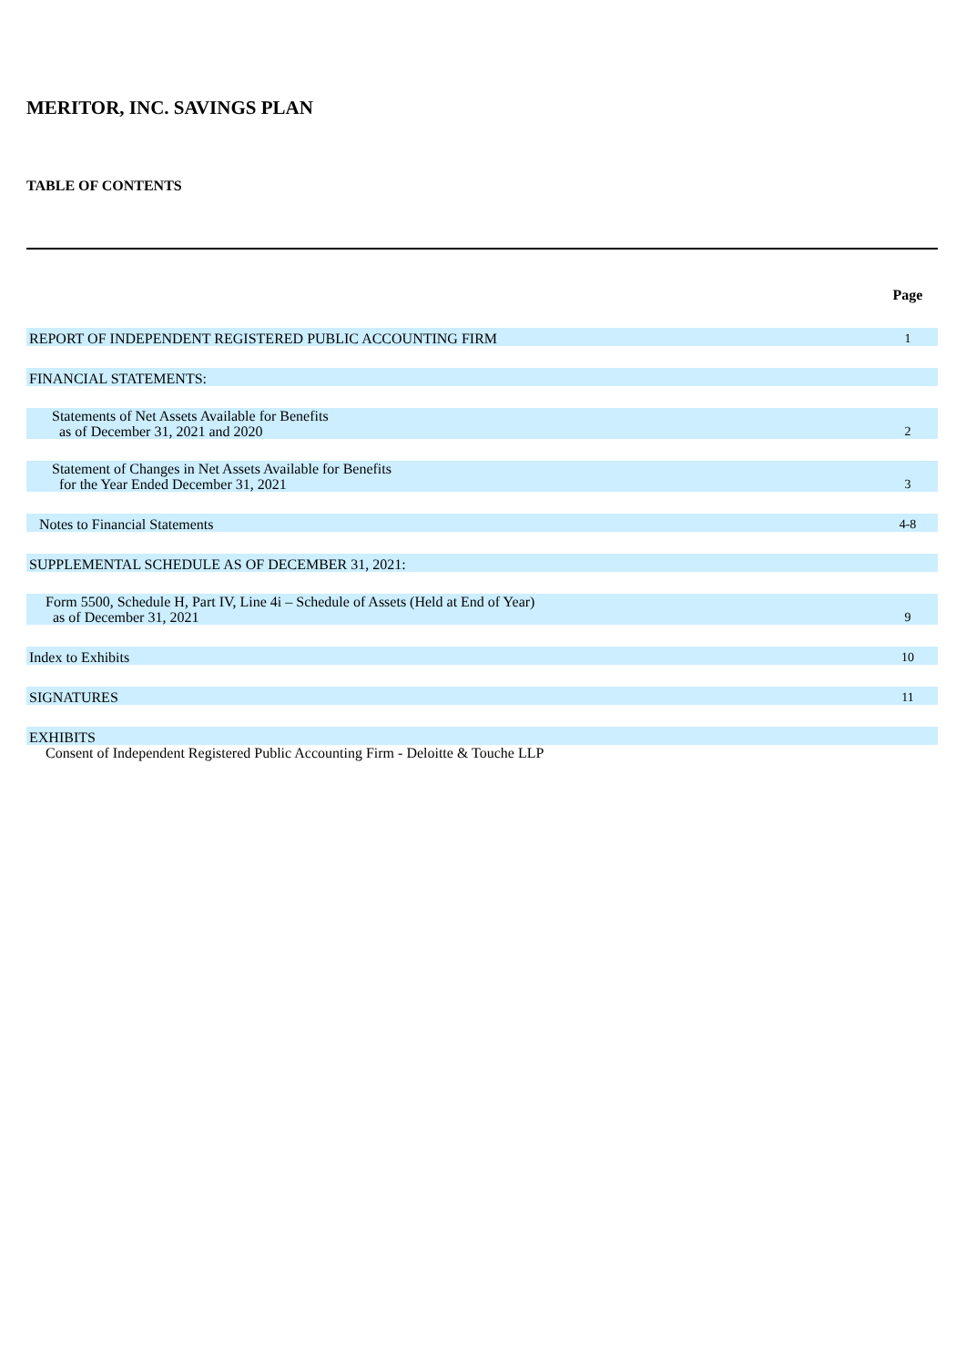MERITOR, INC. SAVINGS PLAN
TABLE OF CONTENTS
| | Page |
| REPORT OF INDEPENDENT REGISTERED PUBLIC ACCOUNTING FIRM | 1 |
| FINANCIAL STATEMENTS: | |
| Statements of Net Assets Available for Benefits as of December 31, 2021 and 2020 | 2 |
| Statement of Changes in Net Assets Available for Benefits for the Year Ended December 31, 2021 | 3 |
| Notes to Financial Statements | 4-8 |
| SUPPLEMENTAL SCHEDULE AS OF DECEMBER 31, 2021: | |
| Form 5500, Schedule H, Part IV, Line 4i – Schedule of Assets (Held at End of Year) as of December 31, 2021 | 9 |
| Index to Exhibits | 10 |
| SIGNATURES | 11 |
| EXHIBITS | |
| Consent of Independent Registered Public Accounting Firm - Deloitte & Touche LLP | |